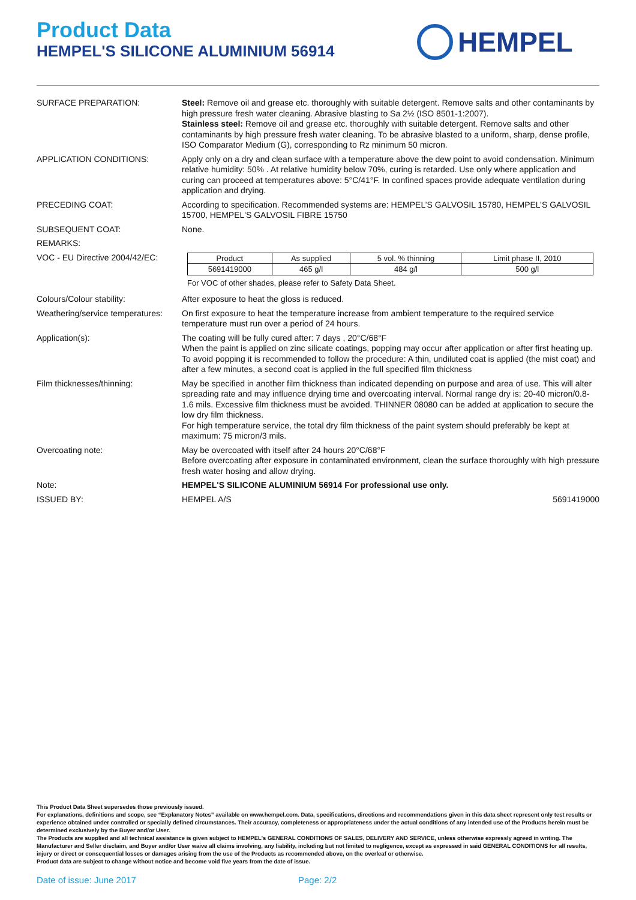Product Data
HEMPEL'S SILICONE ALUMINIUM 56914
HEMPEL
| SURFACE PREPARATION: | Steel: Remove oil and grease etc. thoroughly with suitable detergent. Remove salts and other contaminants by high pressure fresh water cleaning. Abrasive blasting to Sa 2½ (ISO 8501-1:2007). Stainless steel: Remove oil and grease etc. thoroughly with suitable detergent. Remove salts and other contaminants by high pressure fresh water cleaning. To be abrasive blasted to a uniform, sharp, dense profile, ISO Comparator Medium (G), corresponding to Rz minimum 50 micron. |
| APPLICATION CONDITIONS: | Apply only on a dry and clean surface with a temperature above the dew point to avoid condensation. Minimum relative humidity: 50% . At relative humidity below 70%, curing is retarded. Use only where application and curing can proceed at temperatures above: 5°C/41°F. In confined spaces provide adequate ventilation during application and drying. |
| PRECEDING COAT: | According to specification. Recommended systems are: HEMPEL’S GALVOSIL 15780, HEMPEL’S GALVOSIL 15700, HEMPEL'S GALVOSIL FIBRE 15750 |
| SUBSEQUENT COAT: | None. |
| REMARKS: | |
| VOC - EU Directive 2004/42/EC: | / Product / As supplied / 5 vol. % thinning / Limit phase II, 2010 / / 5691419000 / 465 g/l / 484 g/l / 500 g/l / For VOC of other shades, please refer to Safety Data Sheet. |
| Colours/Colour stability: | After exposure to heat the gloss is reduced. |
| Weathering/service temperatures: | On first exposure to heat the temperature increase from ambient temperature to the required service temperature must run over a period of 24 hours. |
| Application(s): | The coating will be fully cured after: 7 days , 20°C/68°F When the paint is applied on zinc silicate coatings, popping may occur after application or after first heating up. To avoid popping it is recommended to follow the procedure: A thin, undiluted coat is applied (the mist coat) and after a few minutes, a second coat is applied in the full specified film thickness |
| Film thicknesses/thinning: | May be specified in another film thickness than indicated depending on purpose and area of use. This will alter spreading rate and may influence drying time and overcoating interval. Normal range dry is: 20-40 micron/0.8-1.6 mils. Excessive film thickness must be avoided. THINNER 08080 can be added at application to secure the low dry film thickness. For high temperature service, the total dry film thickness of the paint system should preferably be kept at maximum: 75 micron/3 mils. |
| Overcoating note: | May be overcoated with itself after 24 hours 20°C/68°F Before overcoating after exposure in contaminated environment, clean the surface thoroughly with high pressure fresh water hosing and allow drying. |
| Note: | HEMPEL'S SILICONE ALUMINIUM 56914 For professional use only. |
| ISSUED BY: | HEMPEL A/S 5691419000 |
This Product Data Sheet supersedes those previously issued.
For explanations, definitions and scope, see “Explanatory Notes” available on www.hempel.com. Data, specifications, directions and recommendations given in this data sheet represent only test results or experience obtained under controlled or specially defined circumstances. Their accuracy, completeness or appropriateness under the actual conditions of any intended use of the Products herein must be determined exclusively by the Buyer and/or User.
The Products are supplied and all technical assistance is given subject to HEMPEL's GENERAL CONDITIONS OF SALES, DELIVERY AND SERVICE, unless otherwise expressly agreed in writing. The Manufacturer and Seller disclaim, and Buyer and/or User waive all claims involving, any liability, including but not limited to negligence, except as expressed in said GENERAL CONDITIONS for all results, injury or direct or consequential losses or damages arising from the use of the Products as recommended above, on the overleaf or otherwise.
Product data are subject to change without notice and become void five years from the date of issue.
Date of issue: June 2017 Page: 2/2